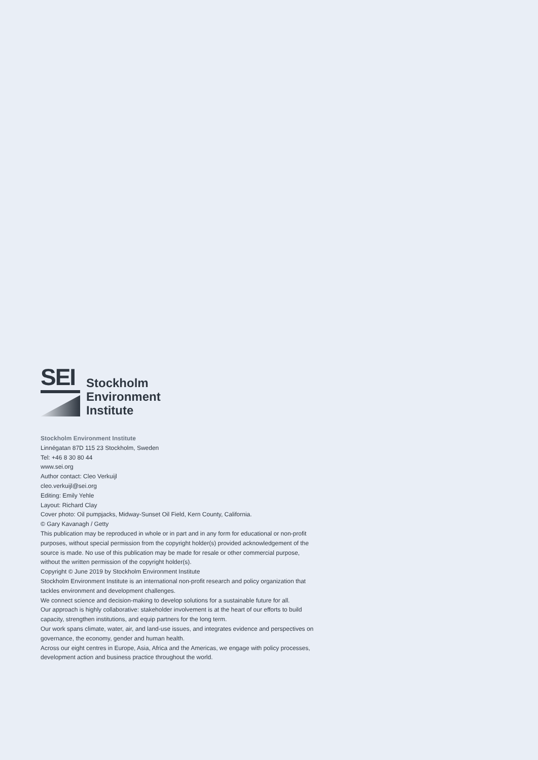SEI
Stockholm
Environment
Institute
Stockholm Environment Institute
Linnégatan 87D 115 23 Stockholm, Sweden
Tel: +46 8 30 80 44
www.sei.org
Author contact: Cleo Verkuijl
cleo.verkuijl@sei.org
Editing: Emily Yehle
Layout: Richard Clay
Cover photo: Oil pumpjacks, Midway-Sunset Oil Field, Kern County, California.
© Gary Kavanagh / Getty
This publication may be reproduced in whole or in part and in any form for educational or non-profit purposes, without special permission from the copyright holder(s) provided acknowledgement of the source is made. No use of this publication may be made for resale or other commercial purpose, without the written permission of the copyright holder(s).
Copyright © June 2019 by Stockholm Environment Institute
Stockholm Environment Institute is an international non-profit research and policy organization that tackles environment and development challenges.
We connect science and decision-making to develop solutions for a sustainable future for all.
Our approach is highly collaborative: stakeholder involvement is at the heart of our efforts to build capacity, strengthen institutions, and equip partners for the long term.
Our work spans climate, water, air, and land-use issues, and integrates evidence and perspectives on governance, the economy, gender and human health.
Across our eight centres in Europe, Asia, Africa and the Americas, we engage with policy processes, development action and business practice throughout the world.